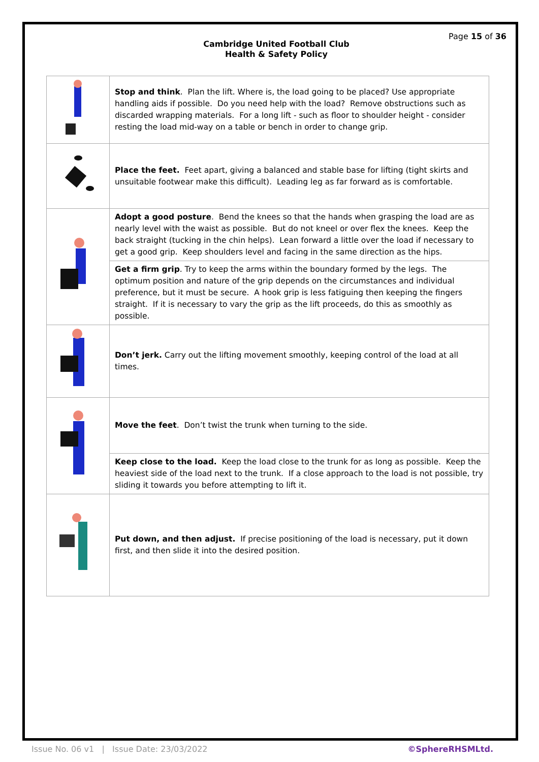Page 15 of 36
Cambridge United Football Club
Health & Safety Policy
| | Stop and think . Plan the lift. Where is, the load going to be placed? Use appropriate handling aids if possible. Do you need help with the load? Remove obstructions such as discarded wrapping materials. For a long lift - such as floor to shoulder height - consider resting the load mid-way on a table or bench in order to change grip. |
| | Place the feet. Feet apart, giving a balanced and stable base for lifting (tight skirts and unsuitable footwear make this difficult). Leading leg as far forward as is comfortable. |
| | Adopt a good posture . Bend the knees so that the hands when grasping the load are as nearly level with the waist as possible. But do not kneel or over flex the knees. Keep the back straight (tucking in the chin helps). Lean forward a little over the load if necessary to get a good grip. Keep shoulders level and facing in the same direction as the hips. |
| | Get a firm grip . Try to keep the arms within the boundary formed by the legs. The optimum position and nature of the grip depends on the circumstances and individual preference, but it must be secure. A hook grip is less fatiguing then keeping the fingers straight. If it is necessary to vary the grip as the lift proceeds, do this as smoothly as possible. |
| | Don’t jerk. Carry out the lifting movement smoothly, keeping control of the load at all times. |
| | Move the feet . Don’t twist the trunk when turning to the side. |
| | Keep close to the load. Keep the load close to the trunk for as long as possible. Keep the heaviest side of the load next to the trunk. If a close approach to the load is not possible, try sliding it towards you before attempting to lift it. |
| | Put down, and then adjust. If precise positioning of the load is necessary, put it down first, and then slide it into the desired position. |
Issue No. 06 v1 | Issue Date: 23/03/2022 ©SphereRHSMLtd.